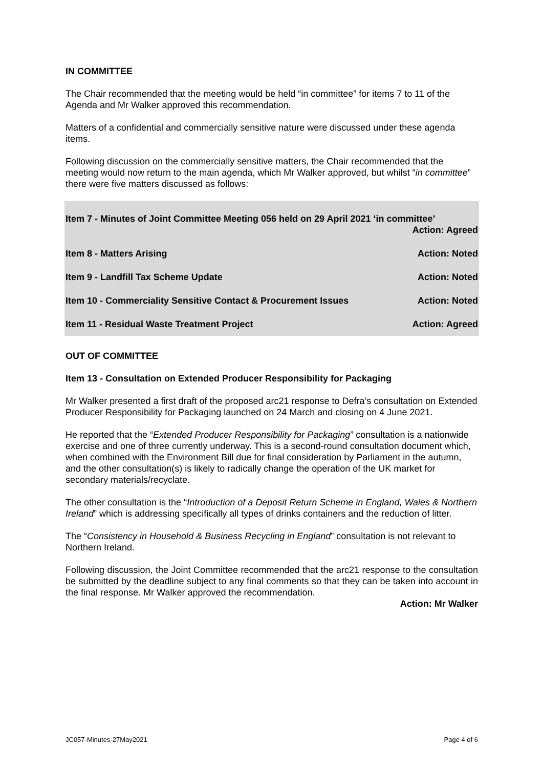IN COMMITTEE
The Chair recommended that the meeting would be held “in committee” for items 7 to 11 of the Agenda and Mr Walker approved this recommendation.
Matters of a confidential and commercially sensitive nature were discussed under these agenda items.
Following discussion on the commercially sensitive matters, the Chair recommended that the meeting would now return to the main agenda, which Mr Walker approved, but whilst “in committee” there were five matters discussed as follows:
Item 7 - Minutes of Joint Committee Meeting 056 held on 29 April 2021 ‘in committee’
Action: Agreed
Item 8 - Matters Arising Action: Noted
Item 9 - Landfill Tax Scheme Update Action: Noted
Item 10 - Commerciality Sensitive Contact & Procurement Issues Action: Noted
Item 11 - Residual Waste Treatment Project Action: Agreed
OUT OF COMMITTEE
Item 13 - Consultation on Extended Producer Responsibility for Packaging
Mr Walker presented a first draft of the proposed arc21 response to Defra’s consultation on Extended Producer Responsibility for Packaging launched on 24 March and closing on 4 June 2021.
He reported that the “Extended Producer Responsibility for Packaging” consultation is a nationwide exercise and one of three currently underway. This is a second-round consultation document which, when combined with the Environment Bill due for final consideration by Parliament in the autumn, and the other consultation(s) is likely to radically change the operation of the UK market for secondary materials/recyclate.
The other consultation is the “Introduction of a Deposit Return Scheme in England, Wales & Northern Ireland” which is addressing specifically all types of drinks containers and the reduction of litter.
The “Consistency in Household & Business Recycling in England” consultation is not relevant to Northern Ireland.
Following discussion, the Joint Committee recommended that the arc21 response to the consultation be submitted by the deadline subject to any final comments so that they can be taken into account in the final response. Mr Walker approved the recommendation.
Action: Mr Walker
JC057-Minutes-27May2021 Page 4 of 6